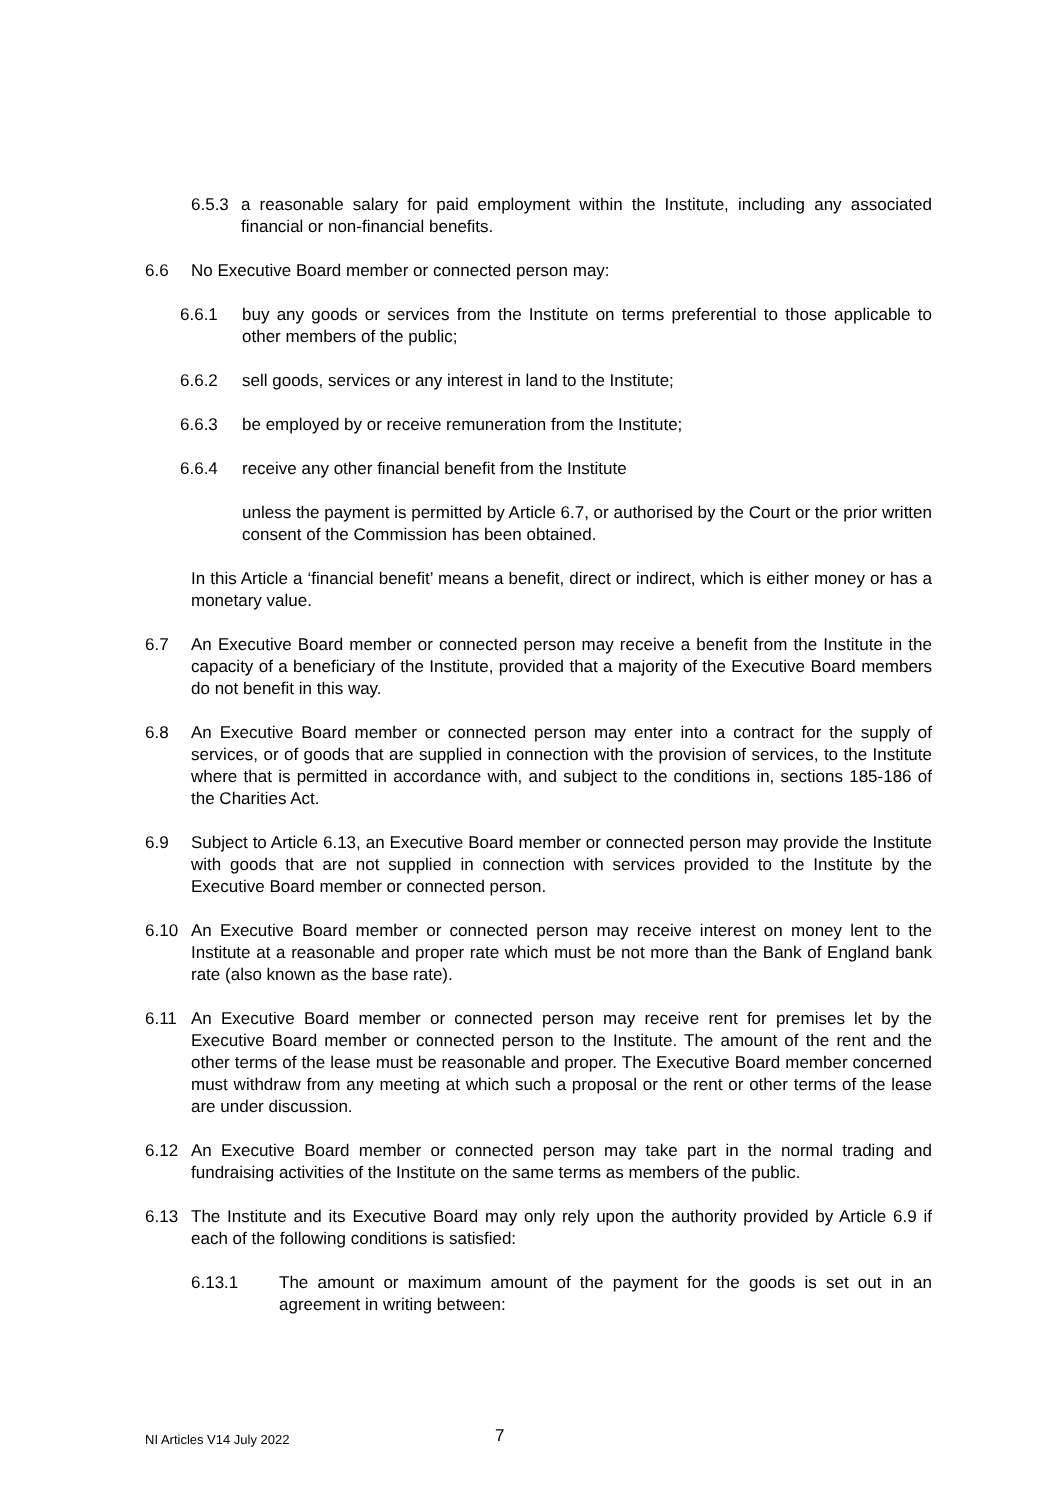6.5.3
a reasonable salary for paid employment within the Institute, including any associated financial or non-financial benefits.
6.6 No Executive Board member or connected person may:
6.6.1 buy any goods or services from the Institute on terms preferential to those applicable to other members of the public;
6.6.2 sell goods, services or any interest in land to the Institute;
6.6.3 be employed by or receive remuneration from the Institute;
6.6.4 receive any other financial benefit from the Institute
unless the payment is permitted by Article 6.7, or authorised by the Court or the prior written consent of the Commission has been obtained.
In this Article a ‘financial benefit’ means a benefit, direct or indirect, which is either money or has a monetary value.
6.7 An Executive Board member or connected person may receive a benefit from the Institute in the capacity of a beneficiary of the Institute, provided that a majority of the Executive Board members do not benefit in this way.
6.8 An Executive Board member or connected person may enter into a contract for the supply of services, or of goods that are supplied in connection with the provision of services, to the Institute where that is permitted in accordance with, and subject to the conditions in, sections 185-186 of the Charities Act.
6.9 Subject to Article 6.13, an Executive Board member or connected person may provide the Institute with goods that are not supplied in connection with services provided to the Institute by the Executive Board member or connected person.
6.10 An Executive Board member or connected person may receive interest on money lent to the Institute at a reasonable and proper rate which must be not more than the Bank of England bank rate (also known as the base rate).
6.11 An Executive Board member or connected person may receive rent for premises let by the Executive Board member or connected person to the Institute. The amount of the rent and the other terms of the lease must be reasonable and proper. The Executive Board member concerned must withdraw from any meeting at which such a proposal or the rent or other terms of the lease are under discussion.
6.12 An Executive Board member or connected person may take part in the normal trading and fundraising activities of the Institute on the same terms as members of the public.
6.13 The Institute and its Executive Board may only rely upon the authority provided by Article 6.9 if each of the following conditions is satisfied:
6.13.1 The amount or maximum amount of the payment for the goods is set out in an agreement in writing between:
NI Articles V14 July 2022 7